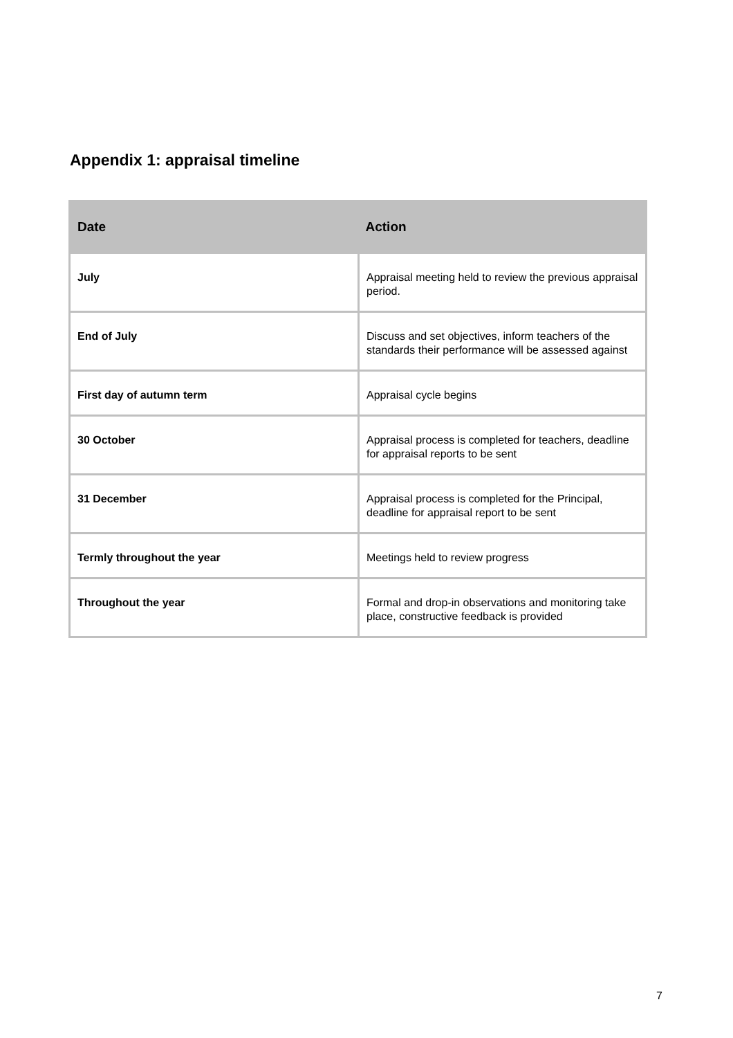Appendix 1: appraisal timeline
| Date | Action |
| --- | --- |
| July | Appraisal meeting held to review the previous appraisal period. |
| End of July | Discuss and set objectives, inform teachers of the standards their performance will be assessed against |
| First day of autumn term | Appraisal cycle begins |
| 30 October | Appraisal process is completed for teachers, deadline for appraisal reports to be sent |
| 31 December | Appraisal process is completed for the Principal, deadline for appraisal report to be sent |
| Termly throughout the year | Meetings held to review progress |
| Throughout the year | Formal and drop-in observations and monitoring take place, constructive feedback is provided |
7